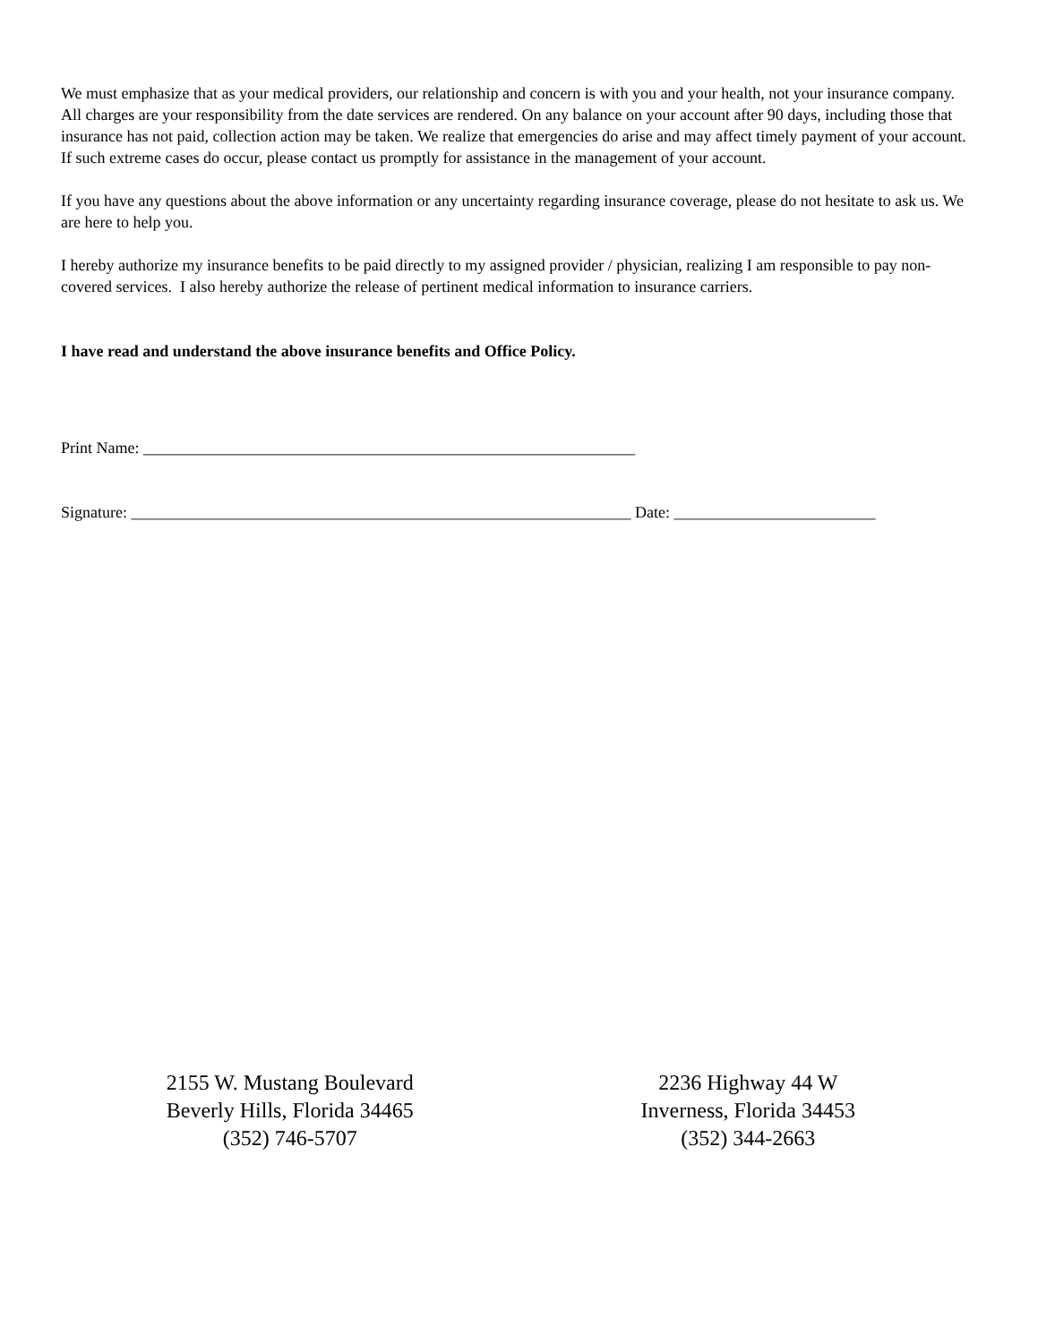We must emphasize that as your medical providers, our relationship and concern is with you and your health, not your insurance company. All charges are your responsibility from the date services are rendered. On any balance on your account after 90 days, including those that insurance has not paid, collection action may be taken. We realize that emergencies do arise and may affect timely payment of your account. If such extreme cases do occur, please contact us promptly for assistance in the management of your account.
If you have any questions about the above information or any uncertainty regarding insurance coverage, please do not hesitate to ask us. We are here to help you.
I hereby authorize my insurance benefits to be paid directly to my assigned provider / physician, realizing I am responsible to pay non-covered services. I also hereby authorize the release of pertinent medical information to insurance carriers.
I have read and understand the above insurance benefits and Office Policy.
Print Name: _____________________________________________________________
Signature: ______________________________________________________________ Date: _________________________
2155 W. Mustang Boulevard
Beverly Hills, Florida 34465
(352) 746-5707
2236 Highway 44 W
Inverness, Florida 34453
(352) 344-2663